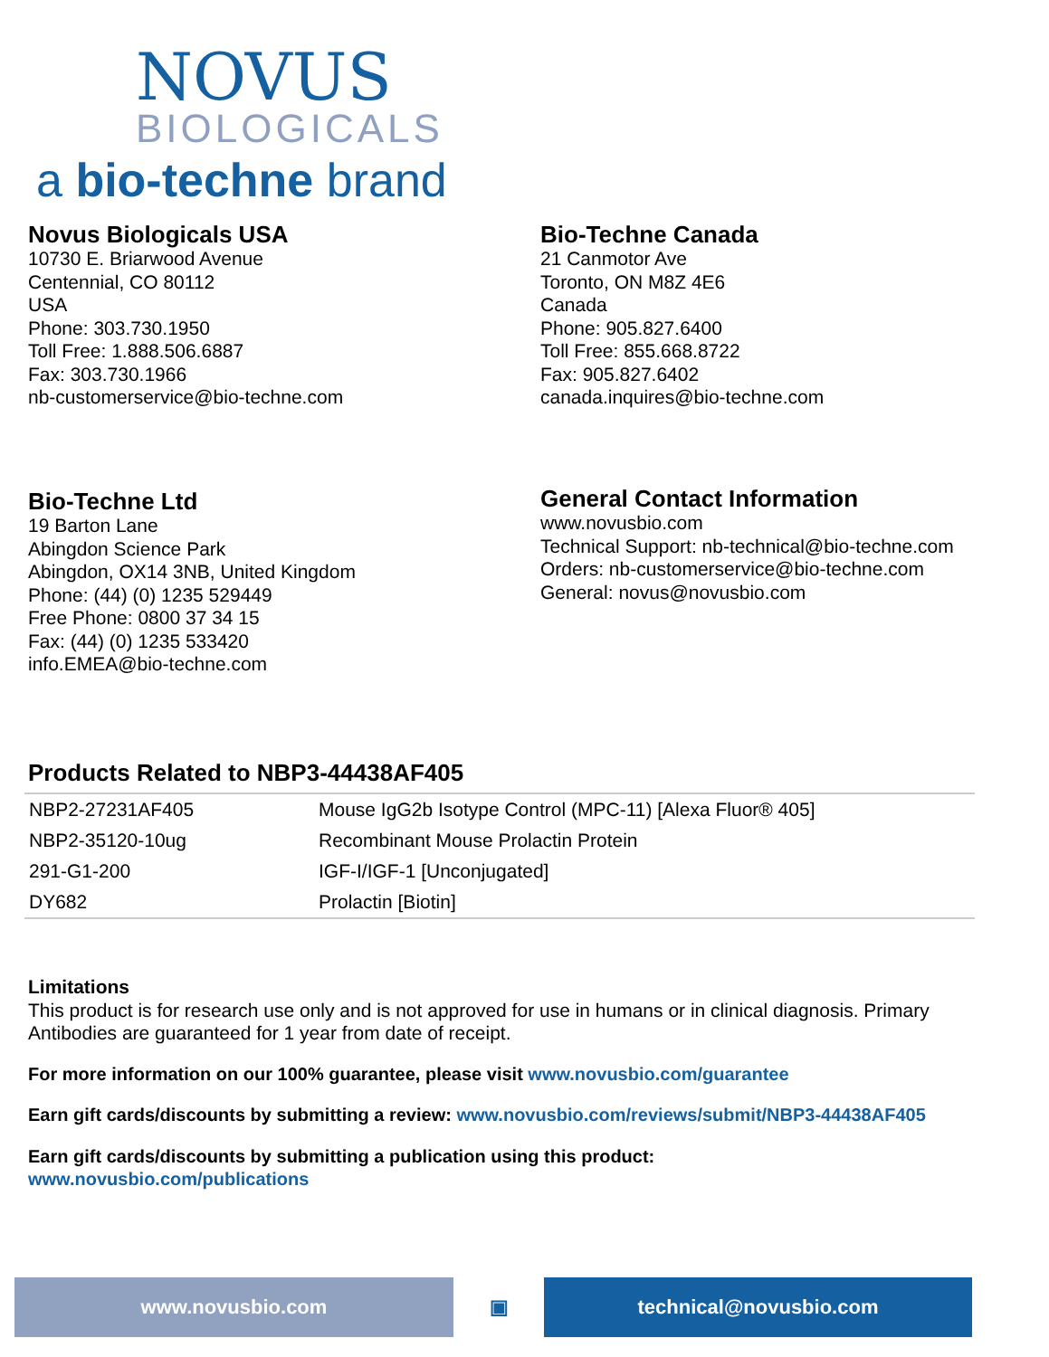NOVUS
BIOLOGICALS
a bio-techne brand
Novus Biologicals USA
10730 E. Briarwood Avenue
Centennial, CO 80112
USA
Phone: 303.730.1950
Toll Free: 1.888.506.6887
Fax: 303.730.1966
nb-customerservice@bio-techne.com
Bio-Techne Canada
21 Canmotor Ave
Toronto, ON M8Z 4E6
Canada
Phone: 905.827.6400
Toll Free: 855.668.8722
Fax: 905.827.6402
canada.inquires@bio-techne.com
Bio-Techne Ltd
19 Barton Lane
Abingdon Science Park
Abingdon, OX14 3NB, United Kingdom
Phone: (44) (0) 1235 529449
Free Phone: 0800 37 34 15
Fax: (44) (0) 1235 533420
info.EMEA@bio-techne.com
General Contact Information
www.novusbio.com
Technical Support: nb-technical@bio-techne.com
Orders: nb-customerservice@bio-techne.com
General: novus@novusbio.com
Products Related to NBP3-44438AF405
| NBP2-27231AF405 | Mouse IgG2b Isotype Control (MPC-11) [Alexa Fluor® 405] |
| NBP2-35120-10ug | Recombinant Mouse Prolactin Protein |
| 291-G1-200 | IGF-I/IGF-1 [Unconjugated] |
| DY682 | Prolactin [Biotin] |
Limitations
This product is for research use only and is not approved for use in humans or in clinical diagnosis. Primary Antibodies are guaranteed for 1 year from date of receipt.
For more information on our 100% guarantee, please visit www.novusbio.com/guarantee
Earn gift cards/discounts by submitting a review: www.novusbio.com/reviews/submit/NBP3-44438AF405
Earn gift cards/discounts by submitting a publication using this product:
www.novusbio.com/publications
www.novusbio.com ▣ technical@novusbio.com